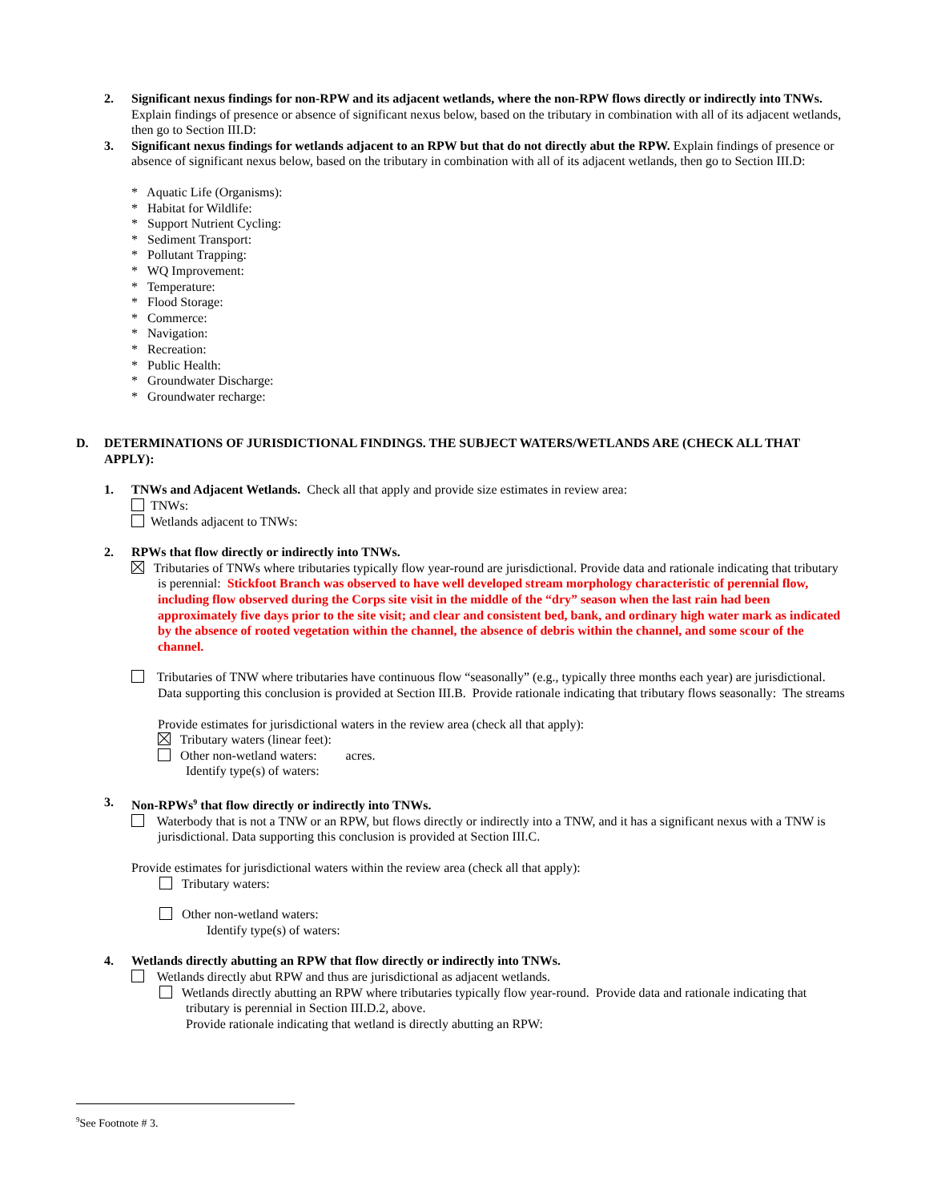2. Significant nexus findings for non-RPW and its adjacent wetlands, where the non-RPW flows directly or indirectly into TNWs. Explain findings of presence or absence of significant nexus below, based on the tributary in combination with all of its adjacent wetlands, then go to Section III.D:
3. Significant nexus findings for wetlands adjacent to an RPW but that do not directly abut the RPW. Explain findings of presence or absence of significant nexus below, based on the tributary in combination with all of its adjacent wetlands, then go to Section III.D:
* Aquatic Life (Organisms):
* Habitat for Wildlife:
* Support Nutrient Cycling:
* Sediment Transport:
* Pollutant Trapping:
* WQ Improvement:
* Temperature:
* Flood Storage:
* Commerce:
* Navigation:
* Recreation:
* Public Health:
* Groundwater Discharge:
* Groundwater recharge:
D. DETERMINATIONS OF JURISDICTIONAL FINDINGS. THE SUBJECT WATERS/WETLANDS ARE (CHECK ALL THAT APPLY):
1. TNWs and Adjacent Wetlands. Check all that apply and provide size estimates in review area:
TNWs:
Wetlands adjacent to TNWs:
2. RPWs that flow directly or indirectly into TNWs.
Tributaries of TNWs where tributaries typically flow year-round are jurisdictional. Provide data and rationale indicating that tributary is perennial: Stickfoot Branch was observed to have well developed stream morphology characteristic of perennial flow, including flow observed during the Corps site visit in the middle of the “dry” season when the last rain had been approximately five days prior to the site visit; and clear and consistent bed, bank, and ordinary high water mark as indicated by the absence of rooted vegetation within the channel, the absence of debris within the channel, and some scour of the channel.
Tributaries of TNW where tributaries have continuous flow “seasonally” (e.g., typically three months each year) are jurisdictional. Data supporting this conclusion is provided at Section III.B. Provide rationale indicating that tributary flows seasonally: The streams
Provide estimates for jurisdictional waters in the review area (check all that apply):
Tributary waters (linear feet):
Other non-wetland waters: acres.
Identify type(s) of waters:
3. Non-RPWs<sup>9</sup> that flow directly or indirectly into TNWs.
Waterbody that is not a TNW or an RPW, but flows directly or indirectly into a TNW, and it has a significant nexus with a TNW is jurisdictional. Data supporting this conclusion is provided at Section III.C.
Provide estimates for jurisdictional waters within the review area (check all that apply):
Tributary waters:
Other non-wetland waters:
Identify type(s) of waters:
4. Wetlands directly abutting an RPW that flow directly or indirectly into TNWs.
Wetlands directly abut RPW and thus are jurisdictional as adjacent wetlands.
Wetlands directly abutting an RPW where tributaries typically flow year-round. Provide data and rationale indicating that tributary is perennial in Section III.D.2, above.
Provide rationale indicating that wetland is directly abutting an RPW:
<sup>9</sup> See Footnote # 3.